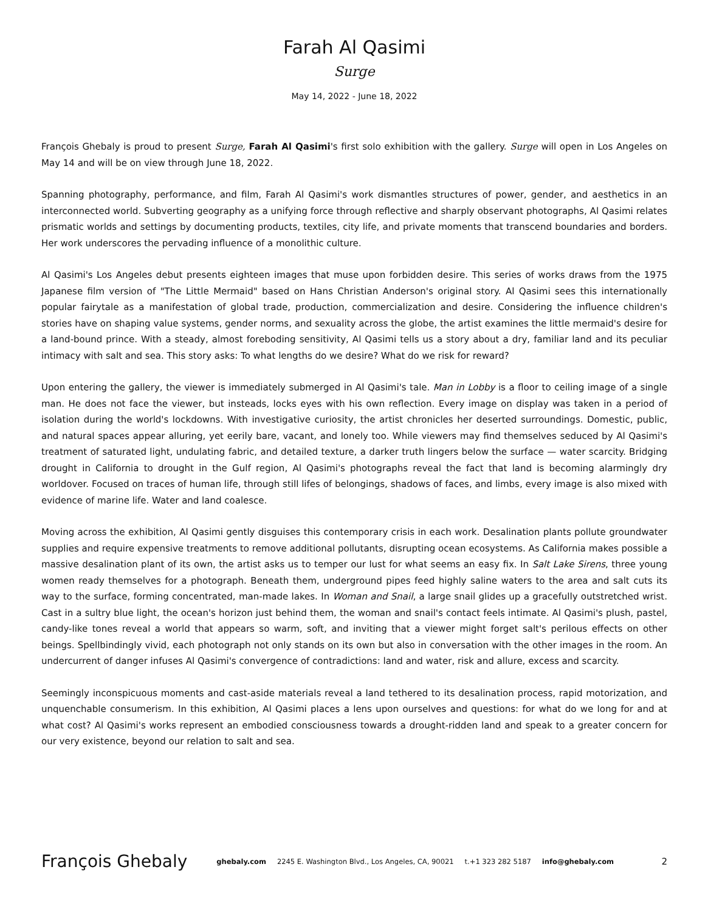Farah Al Qasimi
Surge
May 14, 2022 - June 18, 2022
François Ghebaly is proud to present Surge, Farah Al Qasimi's first solo exhibition with the gallery. Surge will open in Los Angeles on May 14 and will be on view through June 18, 2022.
Spanning photography, performance, and film, Farah Al Qasimi's work dismantles structures of power, gender, and aesthetics in an interconnected world. Subverting geography as a unifying force through reflective and sharply observant photographs, Al Qasimi relates prismatic worlds and settings by documenting products, textiles, city life, and private moments that transcend boundaries and borders. Her work underscores the pervading influence of a monolithic culture.
Al Qasimi's Los Angeles debut presents eighteen images that muse upon forbidden desire. This series of works draws from the 1975 Japanese film version of "The Little Mermaid" based on Hans Christian Anderson's original story. Al Qasimi sees this internationally popular fairytale as a manifestation of global trade, production, commercialization and desire. Considering the influence children's stories have on shaping value systems, gender norms, and sexuality across the globe, the artist examines the little mermaid's desire for a land-bound prince. With a steady, almost foreboding sensitivity, Al Qasimi tells us a story about a dry, familiar land and its peculiar intimacy with salt and sea. This story asks: To what lengths do we desire? What do we risk for reward?
Upon entering the gallery, the viewer is immediately submerged in Al Qasimi's tale. Man in Lobby is a floor to ceiling image of a single man. He does not face the viewer, but insteads, locks eyes with his own reflection. Every image on display was taken in a period of isolation during the world's lockdowns. With investigative curiosity, the artist chronicles her deserted surroundings. Domestic, public, and natural spaces appear alluring, yet eerily bare, vacant, and lonely too. While viewers may find themselves seduced by Al Qasimi's treatment of saturated light, undulating fabric, and detailed texture, a darker truth lingers below the surface — water scarcity. Bridging drought in California to drought in the Gulf region, Al Qasimi's photographs reveal the fact that land is becoming alarmingly dry worldover. Focused on traces of human life, through still lifes of belongings, shadows of faces, and limbs, every image is also mixed with evidence of marine life. Water and land coalesce.
Moving across the exhibition, Al Qasimi gently disguises this contemporary crisis in each work. Desalination plants pollute groundwater supplies and require expensive treatments to remove additional pollutants, disrupting ocean ecosystems. As California makes possible a massive desalination plant of its own, the artist asks us to temper our lust for what seems an easy fix. In Salt Lake Sirens, three young women ready themselves for a photograph. Beneath them, underground pipes feed highly saline waters to the area and salt cuts its way to the surface, forming concentrated, man-made lakes. In Woman and Snail, a large snail glides up a gracefully outstretched wrist. Cast in a sultry blue light, the ocean's horizon just behind them, the woman and snail's contact feels intimate. Al Qasimi's plush, pastel, candy-like tones reveal a world that appears so warm, soft, and inviting that a viewer might forget salt's perilous effects on other beings. Spellbindingly vivid, each photograph not only stands on its own but also in conversation with the other images in the room. An undercurrent of danger infuses Al Qasimi's convergence of contradictions: land and water, risk and allure, excess and scarcity.
Seemingly inconspicuous moments and cast-aside materials reveal a land tethered to its desalination process, rapid motorization, and unquenchable consumerism. In this exhibition, Al Qasimi places a lens upon ourselves and questions: for what do we long for and at what cost? Al Qasimi's works represent an embodied consciousness towards a drought-ridden land and speak to a greater concern for our very existence, beyond our relation to salt and sea.
François Ghebaly
ghebaly.com 2245 E. Washington Blvd., Los Angeles, CA, 90021 t.+1 323 282 5187 info@ghebaly.com
2